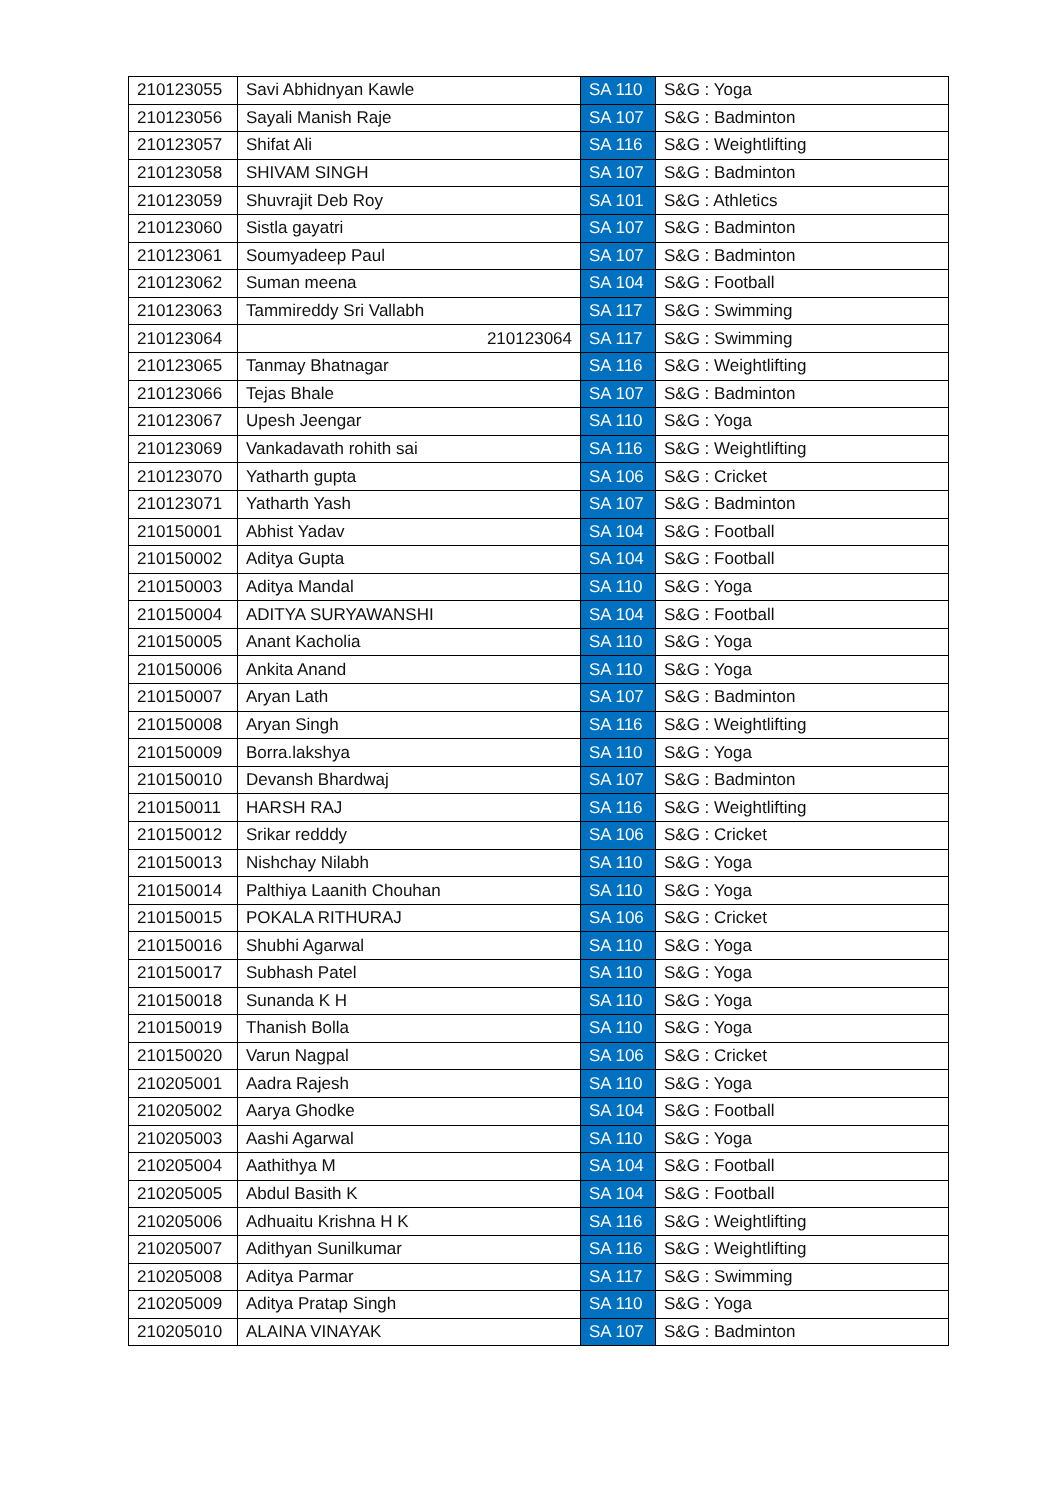| 210123055 | Savi Abhidnyan Kawle | SA 110 | S&G : Yoga |
| 210123056 | Sayali Manish Raje | SA 107 | S&G : Badminton |
| 210123057 | Shifat Ali | SA 116 | S&G : Weightlifting |
| 210123058 | SHIVAM SINGH | SA 107 | S&G : Badminton |
| 210123059 | Shuvrajit Deb Roy | SA 101 | S&G : Athletics |
| 210123060 | Sistla gayatri | SA 107 | S&G : Badminton |
| 210123061 | Soumyadeep Paul | SA 107 | S&G : Badminton |
| 210123062 | Suman meena | SA 104 | S&G : Football |
| 210123063 | Tammireddy Sri Vallabh | SA 117 | S&G : Swimming |
| 210123064 | 210123064 | SA 117 | S&G : Swimming |
| 210123065 | Tanmay Bhatnagar | SA 116 | S&G : Weightlifting |
| 210123066 | Tejas Bhale | SA 107 | S&G : Badminton |
| 210123067 | Upesh Jeengar | SA 110 | S&G : Yoga |
| 210123069 | Vankadavath rohith sai | SA 116 | S&G : Weightlifting |
| 210123070 | Yatharth gupta | SA 106 | S&G : Cricket |
| 210123071 | Yatharth Yash | SA 107 | S&G : Badminton |
| 210150001 | Abhist Yadav | SA 104 | S&G : Football |
| 210150002 | Aditya Gupta | SA 104 | S&G : Football |
| 210150003 | Aditya Mandal | SA 110 | S&G : Yoga |
| 210150004 | ADITYA SURYAWANSHI | SA 104 | S&G : Football |
| 210150005 | Anant Kacholia | SA 110 | S&G : Yoga |
| 210150006 | Ankita Anand | SA 110 | S&G : Yoga |
| 210150007 | Aryan Lath | SA 107 | S&G : Badminton |
| 210150008 | Aryan Singh | SA 116 | S&G : Weightlifting |
| 210150009 | Borra.lakshya | SA 110 | S&G : Yoga |
| 210150010 | Devansh Bhardwaj | SA 107 | S&G : Badminton |
| 210150011 | HARSH RAJ | SA 116 | S&G : Weightlifting |
| 210150012 | Srikar redddy | SA 106 | S&G : Cricket |
| 210150013 | Nishchay Nilabh | SA 110 | S&G : Yoga |
| 210150014 | Palthiya Laanith Chouhan | SA 110 | S&G : Yoga |
| 210150015 | POKALA RITHURAJ | SA 106 | S&G : Cricket |
| 210150016 | Shubhi Agarwal | SA 110 | S&G : Yoga |
| 210150017 | Subhash Patel | SA 110 | S&G : Yoga |
| 210150018 | Sunanda K H | SA 110 | S&G : Yoga |
| 210150019 | Thanish Bolla | SA 110 | S&G : Yoga |
| 210150020 | Varun Nagpal | SA 106 | S&G : Cricket |
| 210205001 | Aadra Rajesh | SA 110 | S&G : Yoga |
| 210205002 | Aarya Ghodke | SA 104 | S&G : Football |
| 210205003 | Aashi Agarwal | SA 110 | S&G : Yoga |
| 210205004 | Aathithya M | SA 104 | S&G : Football |
| 210205005 | Abdul Basith K | SA 104 | S&G : Football |
| 210205006 | Adhuaitu Krishna H K | SA 116 | S&G : Weightlifting |
| 210205007 | Adithyan Sunilkumar | SA 116 | S&G : Weightlifting |
| 210205008 | Aditya Parmar | SA 117 | S&G : Swimming |
| 210205009 | Aditya Pratap Singh | SA 110 | S&G : Yoga |
| 210205010 | ALAINA VINAYAK | SA 107 | S&G : Badminton |